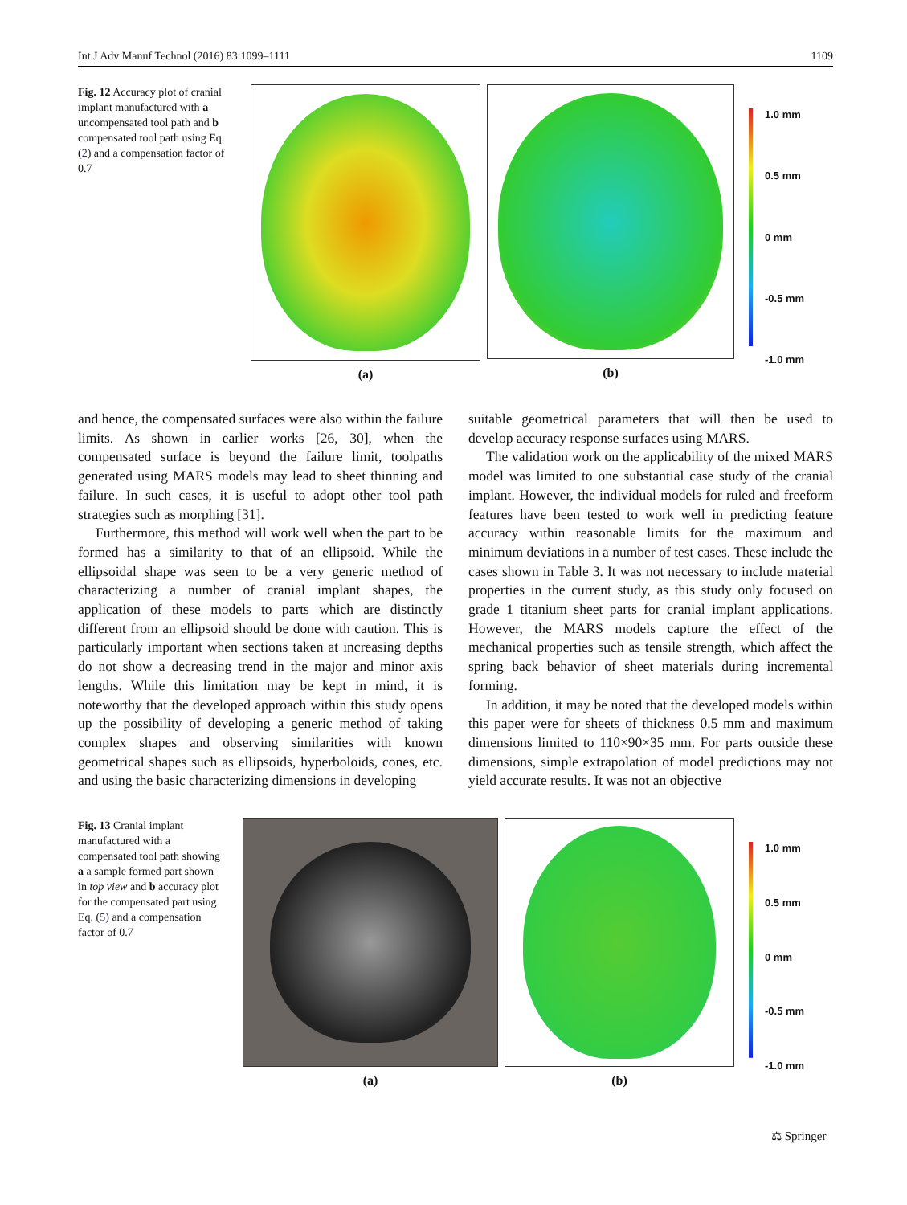Int J Adv Manuf Technol (2016) 83:1099–1111 1109
Fig. 12 Accuracy plot of cranial implant manufactured with a uncompensated tool path and b compensated tool path using Eq. (2) and a compensation factor of 0.7
(a) (b)
1.0 mm
0.5 mm
0 mm
-0.5 mm
-1.0 mm
and hence, the compensated surfaces were also within the failure limits. As shown in earlier works [26, 30], when the compensated surface is beyond the failure limit, toolpaths generated using MARS models may lead to sheet thinning and failure. In such cases, it is useful to adopt other tool path strategies such as morphing [31].
Furthermore, this method will work well when the part to be formed has a similarity to that of an ellipsoid. While the ellipsoidal shape was seen to be a very generic method of characterizing a number of cranial implant shapes, the application of these models to parts which are distinctly different from an ellipsoid should be done with caution. This is particularly important when sections taken at increasing depths do not show a decreasing trend in the major and minor axis lengths. While this limitation may be kept in mind, it is noteworthy that the developed approach within this study opens up the possibility of developing a generic method of taking complex shapes and observing similarities with known geometrical shapes such as ellipsoids, hyperboloids, cones, etc. and using the basic characterizing dimensions in developing
suitable geometrical parameters that will then be used to develop accuracy response surfaces using MARS.
The validation work on the applicability of the mixed MARS model was limited to one substantial case study of the cranial implant. However, the individual models for ruled and freeform features have been tested to work well in predicting feature accuracy within reasonable limits for the maximum and minimum deviations in a number of test cases. These include the cases shown in Table 3. It was not necessary to include material properties in the current study, as this study only focused on grade 1 titanium sheet parts for cranial implant applications. However, the MARS models capture the effect of the mechanical properties such as tensile strength, which affect the spring back behavior of sheet materials during incremental forming.
In addition, it may be noted that the developed models within this paper were for sheets of thickness 0.5 mm and maximum dimensions limited to 110×90×35 mm. For parts outside these dimensions, simple extrapolation of model predictions may not yield accurate results. It was not an objective
Fig. 13 Cranial implant manufactured with a compensated tool path showing a a sample formed part shown in top view and b accuracy plot for the compensated part using Eq. (5) and a compensation factor of 0.7
(a) (b)
1.0 mm
0.5 mm
0 mm
-0.5 mm
-1.0 mm
⚖ Springer